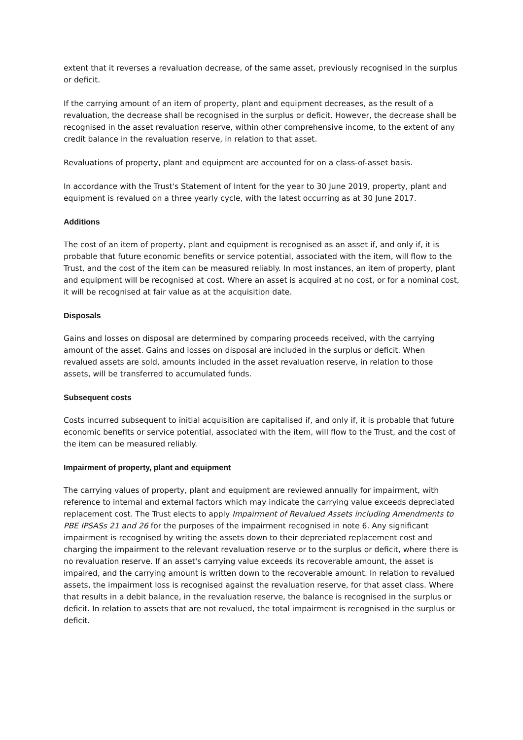extent that it reverses a revaluation decrease, of the same asset, previously recognised in the surplus or deficit.
If the carrying amount of an item of property, plant and equipment decreases, as the result of a revaluation, the decrease shall be recognised in the surplus or deficit. However, the decrease shall be recognised in the asset revaluation reserve, within other comprehensive income, to the extent of any credit balance in the revaluation reserve, in relation to that asset.
Revaluations of property, plant and equipment are accounted for on a class-of-asset basis.
In accordance with the Trust's Statement of Intent for the year to 30 June 2019, property, plant and equipment is revalued on a three yearly cycle, with the latest occurring as at 30 June 2017.
Additions
The cost of an item of property, plant and equipment is recognised as an asset if, and only if, it is probable that future economic benefits or service potential, associated with the item, will flow to the Trust, and the cost of the item can be measured reliably. In most instances, an item of property, plant and equipment will be recognised at cost. Where an asset is acquired at no cost, or for a nominal cost, it will be recognised at fair value as at the acquisition date.
Disposals
Gains and losses on disposal are determined by comparing proceeds received, with the carrying amount of the asset. Gains and losses on disposal are included in the surplus or deficit. When revalued assets are sold, amounts included in the asset revaluation reserve, in relation to those assets, will be transferred to accumulated funds.
Subsequent costs
Costs incurred subsequent to initial acquisition are capitalised if, and only if, it is probable that future economic benefits or service potential, associated with the item, will flow to the Trust, and the cost of the item can be measured reliably.
Impairment of property, plant and equipment
The carrying values of property, plant and equipment are reviewed annually for impairment, with reference to internal and external factors which may indicate the carrying value exceeds depreciated replacement cost. The Trust elects to apply Impairment of Revalued Assets including Amendments to PBE IPSASs 21 and 26 for the purposes of the impairment recognised in note 6. Any significant impairment is recognised by writing the assets down to their depreciated replacement cost and charging the impairment to the relevant revaluation reserve or to the surplus or deficit, where there is no revaluation reserve. If an asset's carrying value exceeds its recoverable amount, the asset is impaired, and the carrying amount is written down to the recoverable amount. In relation to revalued assets, the impairment loss is recognised against the revaluation reserve, for that asset class. Where that results in a debit balance, in the revaluation reserve, the balance is recognised in the surplus or deficit. In relation to assets that are not revalued, the total impairment is recognised in the surplus or deficit.